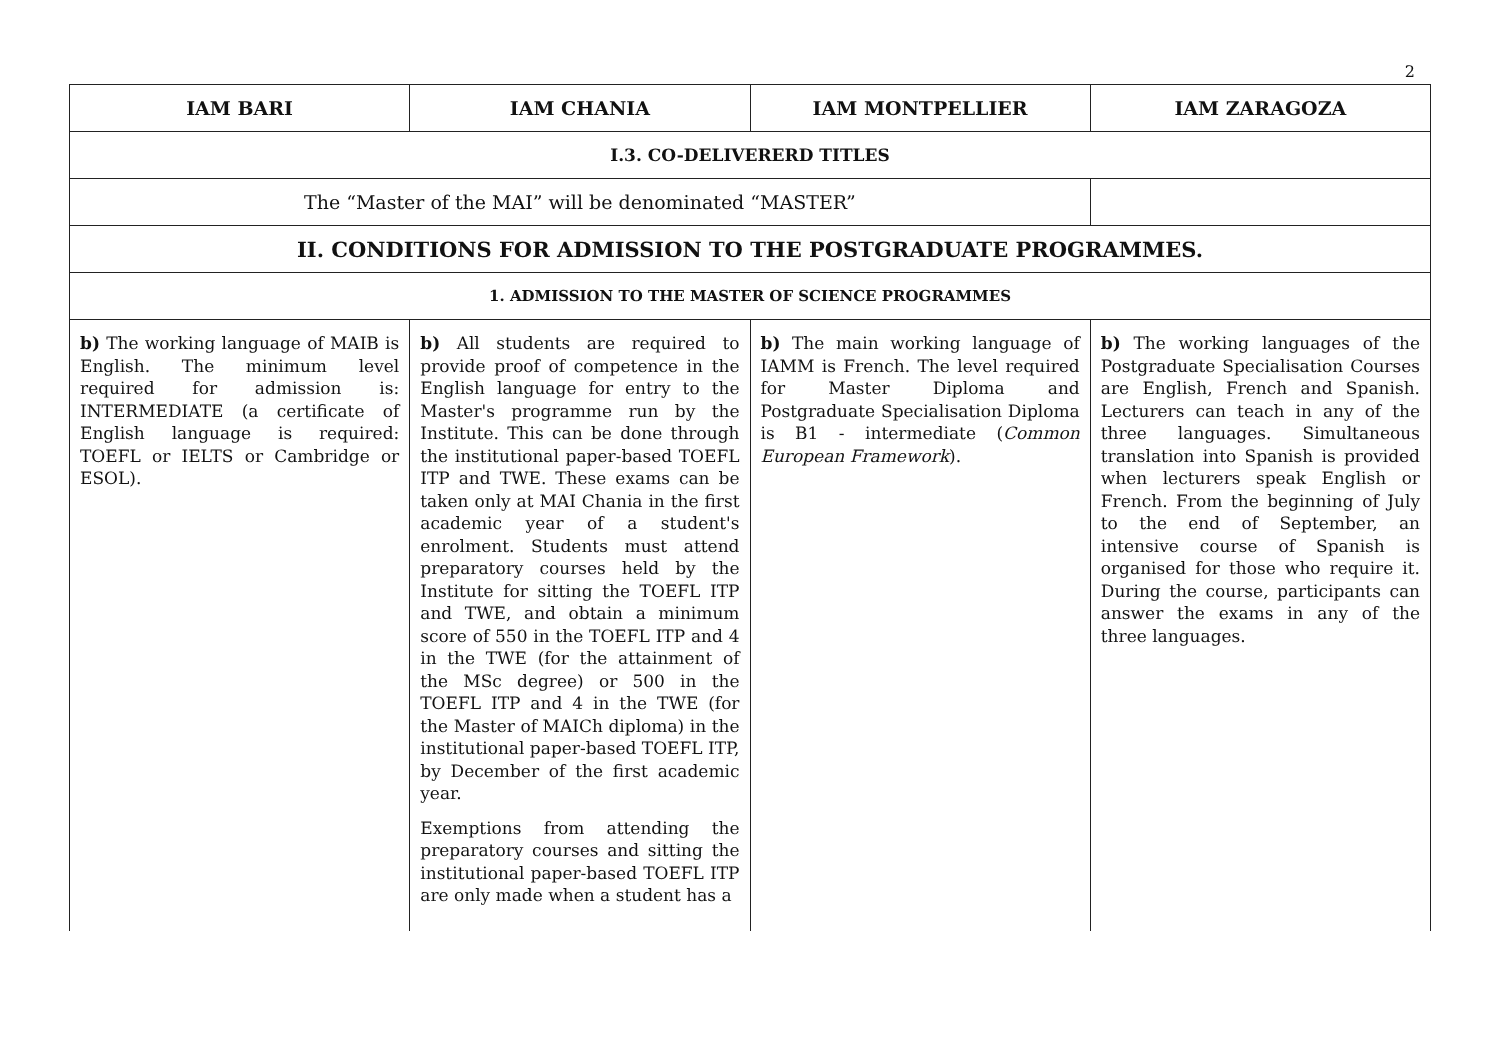2
| IAM BARI | IAM CHANIA | IAM MONTPELLIER | IAM ZARAGOZA |
| --- | --- | --- | --- |
| I.3. CO-DELIVERERD TITLES | | | |
| The “Master of the MAI” will be denominated “MASTER” | | | |
| II. CONDITIONS FOR ADMISSION TO THE POSTGRADUATE PROGRAMMES. | | | |
| 1. ADMISSION TO THE MASTER OF SCIENCE PROGRAMMES | | | |
| b) The working language of MAIB is English. The minimum level required for admission is: INTERMEDIATE (a certificate of English language is required: TOEFL or IELTS or Cambridge or ESOL). | b) All students are required to provide proof of competence in the English language for entry to the Master's programme run by the Institute. This can be done through the institutional paper-based TOEFL ITP and TWE. These exams can be taken only at MAI Chania in the first academic year of a student's enrolment. Students must attend preparatory courses held by the Institute for sitting the TOEFL ITP and TWE, and obtain a minimum score of 550 in the TOEFL ITP and 4 in the TWE (for the attainment of the MSc degree) or 500 in the TOEFL ITP and 4 in the TWE (for the Master of MAICh diploma) in the institutional paper-based TOEFL ITP, by December of the first academic year. Exemptions from attending the preparatory courses and sitting the institutional paper-based TOEFL ITP are only made when a student has a | b) The main working language of IAMM is French. The level required for Master Diploma and Postgraduate Specialisation Diploma is B1 - intermediate ( Common European Framework ). | b) The working languages of the Postgraduate Specialisation Courses are English, French and Spanish. Lecturers can teach in any of the three languages. Simultaneous translation into Spanish is provided when lecturers speak English or French. From the beginning of July to the end of September, an intensive course of Spanish is organised for those who require it. During the course, participants can answer the exams in any of the three languages. |